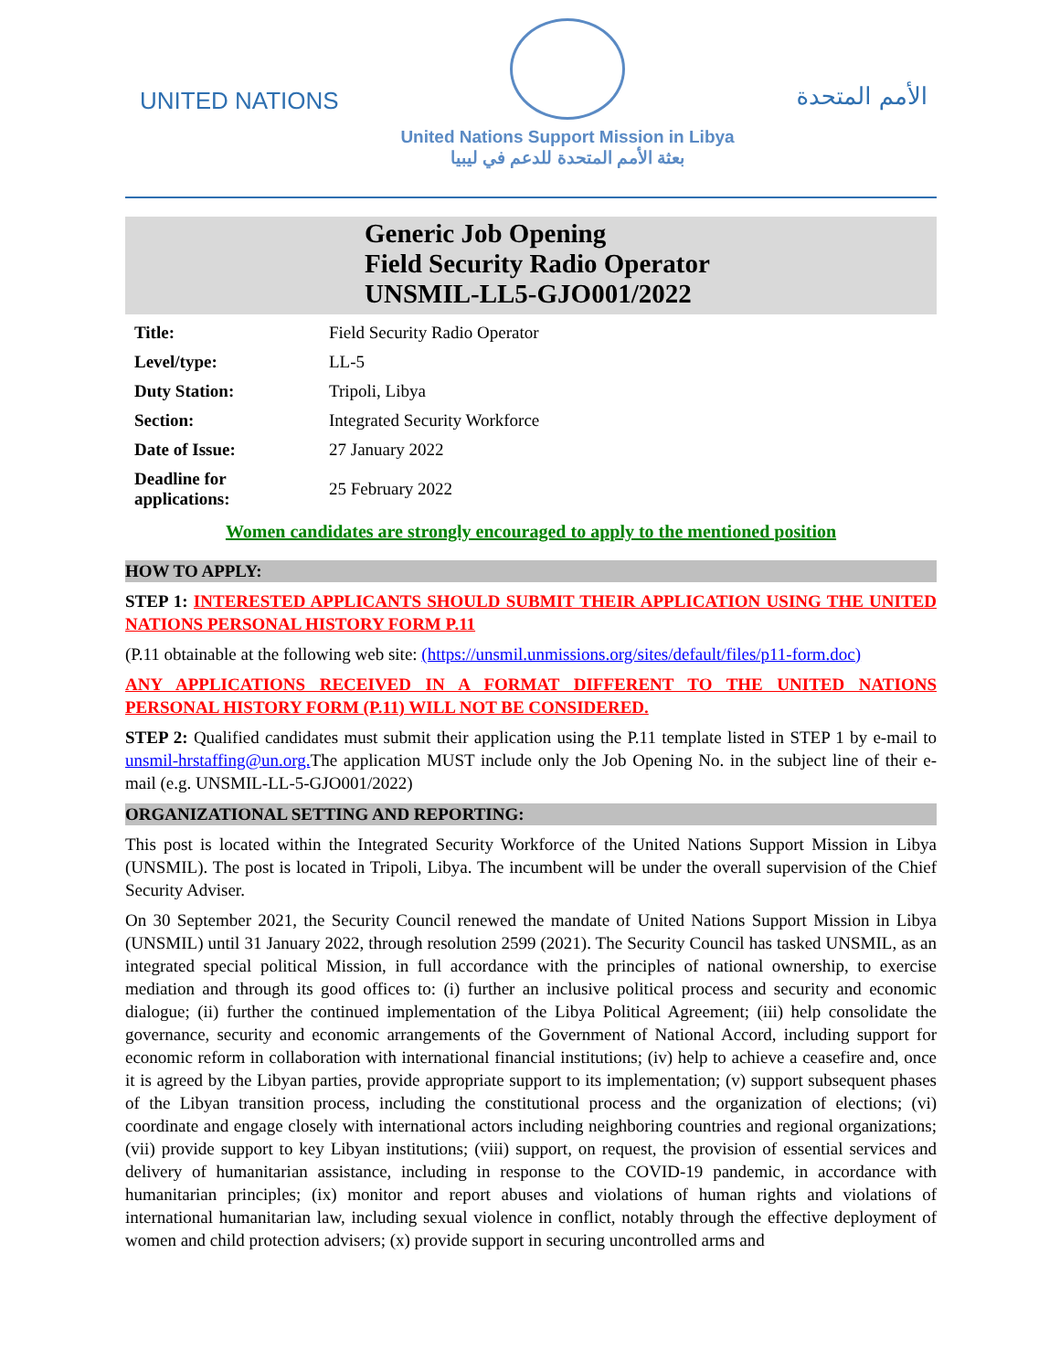UNITED NATIONS
United Nations Support Mission in Libya
بعثة الأمم المتحدة للدعم في ليبيا
الأمم المتحدة
Generic Job Opening
Field Security Radio Operator
UNSMIL-LL5-GJO001/2022
| Title: | Field Security Radio Operator |
| Level/type: | LL-5 |
| Duty Station: | Tripoli, Libya |
| Section: | Integrated Security Workforce |
| Date of Issue: | 27 January 2022 |
| Deadline for applications: | 25 February 2022 |
Women candidates are strongly encouraged to apply to the mentioned position
HOW TO APPLY:
STEP 1: INTERESTED APPLICANTS SHOULD SUBMIT THEIR APPLICATION USING THE UNITED NATIONS PERSONAL HISTORY FORM P.11
(P.11 obtainable at the following web site: (https://unsmil.unmissions.org/sites/default/files/p11-form.doc)
ANY APPLICATIONS RECEIVED IN A FORMAT DIFFERENT TO THE UNITED NATIONS PERSONAL HISTORY FORM (P.11) WILL NOT BE CONSIDERED.
STEP 2: Qualified candidates must submit their application using the P.11 template listed in STEP 1 by e-mail to unsmil-hrstaffing@un.org. The application MUST include only the Job Opening No. in the subject line of their e-mail (e.g. UNSMIL-LL-5-GJO001/2022)
ORGANIZATIONAL SETTING AND REPORTING:
This post is located within the Integrated Security Workforce of the United Nations Support Mission in Libya (UNSMIL). The post is located in Tripoli, Libya. The incumbent will be under the overall supervision of the Chief Security Adviser.
On 30 September 2021, the Security Council renewed the mandate of United Nations Support Mission in Libya (UNSMIL) until 31 January 2022, through resolution 2599 (2021). The Security Council has tasked UNSMIL, as an integrated special political Mission, in full accordance with the principles of national ownership, to exercise mediation and through its good offices to: (i) further an inclusive political process and security and economic dialogue; (ii) further the continued implementation of the Libya Political Agreement; (iii) help consolidate the governance, security and economic arrangements of the Government of National Accord, including support for economic reform in collaboration with international financial institutions; (iv) help to achieve a ceasefire and, once it is agreed by the Libyan parties, provide appropriate support to its implementation; (v) support subsequent phases of the Libyan transition process, including the constitutional process and the organization of elections; (vi) coordinate and engage closely with international actors including neighboring countries and regional organizations; (vii) provide support to key Libyan institutions; (viii) support, on request, the provision of essential services and delivery of humanitarian assistance, including in response to the COVID-19 pandemic, in accordance with humanitarian principles; (ix) monitor and report abuses and violations of human rights and violations of international humanitarian law, including sexual violence in conflict, notably through the effective deployment of women and child protection advisers; (x) provide support in securing uncontrolled arms and